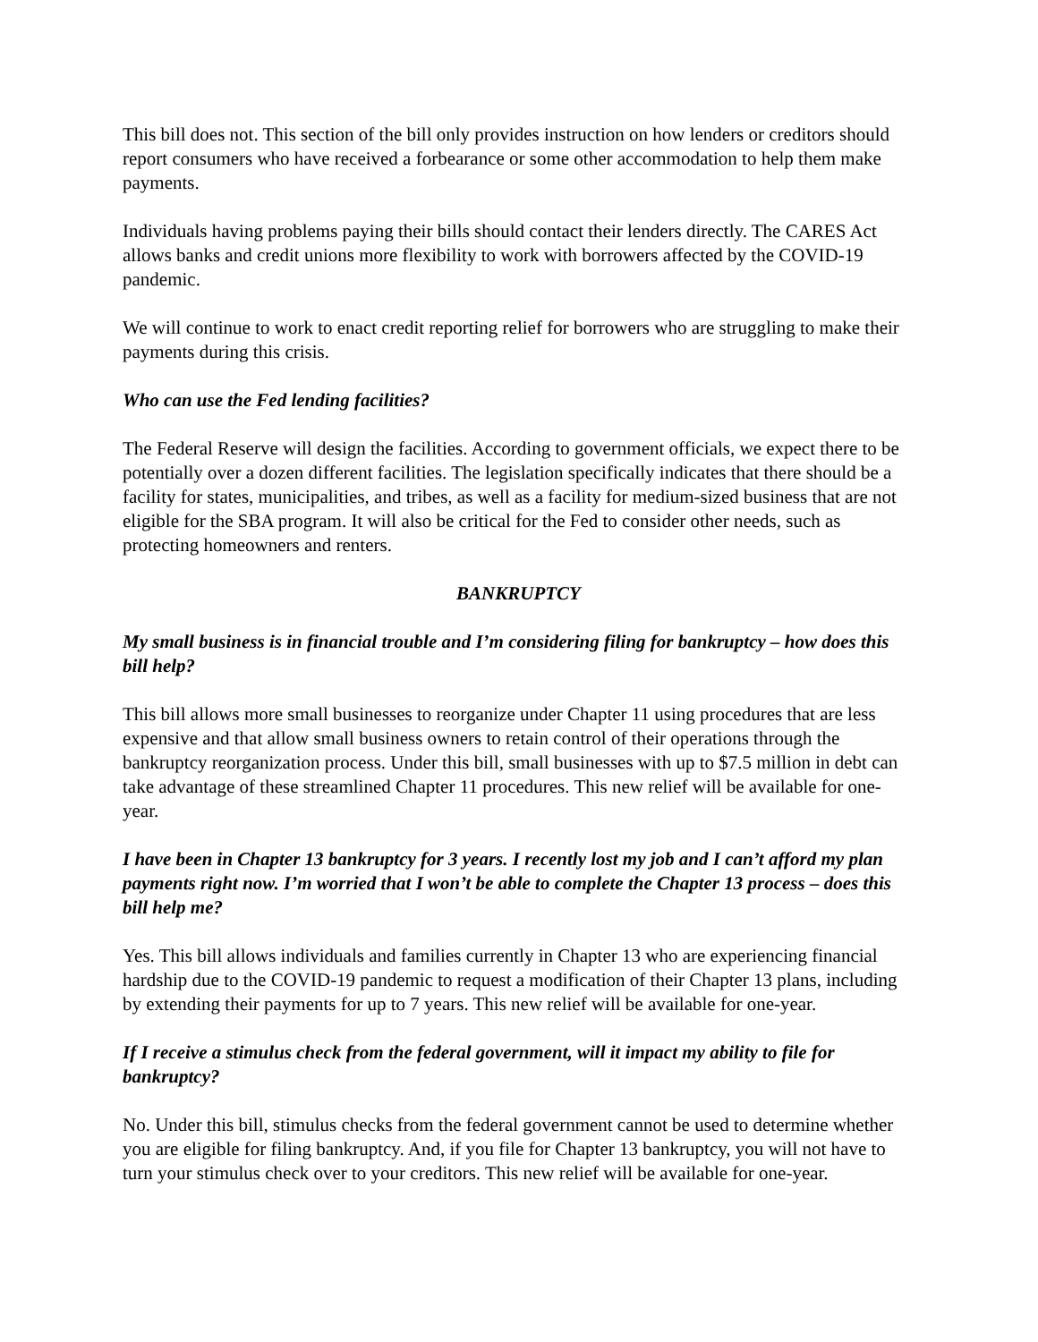This bill does not. This section of the bill only provides instruction on how lenders or creditors should report consumers who have received a forbearance or some other accommodation to help them make payments.
Individuals having problems paying their bills should contact their lenders directly. The CARES Act allows banks and credit unions more flexibility to work with borrowers affected by the COVID-19 pandemic.
We will continue to work to enact credit reporting relief for borrowers who are struggling to make their payments during this crisis.
Who can use the Fed lending facilities?
The Federal Reserve will design the facilities. According to government officials, we expect there to be potentially over a dozen different facilities. The legislation specifically indicates that there should be a facility for states, municipalities, and tribes, as well as a facility for medium-sized business that are not eligible for the SBA program. It will also be critical for the Fed to consider other needs, such as protecting homeowners and renters.
BANKRUPTCY
My small business is in financial trouble and I’m considering filing for bankruptcy – how does this bill help?
This bill allows more small businesses to reorganize under Chapter 11 using procedures that are less expensive and that allow small business owners to retain control of their operations through the bankruptcy reorganization process. Under this bill, small businesses with up to $7.5 million in debt can take advantage of these streamlined Chapter 11 procedures. This new relief will be available for one-year.
I have been in Chapter 13 bankruptcy for 3 years. I recently lost my job and I can’t afford my plan payments right now. I’m worried that I won’t be able to complete the Chapter 13 process – does this bill help me?
Yes. This bill allows individuals and families currently in Chapter 13 who are experiencing financial hardship due to the COVID-19 pandemic to request a modification of their Chapter 13 plans, including by extending their payments for up to 7 years. This new relief will be available for one-year.
If I receive a stimulus check from the federal government, will it impact my ability to file for bankruptcy?
No. Under this bill, stimulus checks from the federal government cannot be used to determine whether you are eligible for filing bankruptcy. And, if you file for Chapter 13 bankruptcy, you will not have to turn your stimulus check over to your creditors. This new relief will be available for one-year.